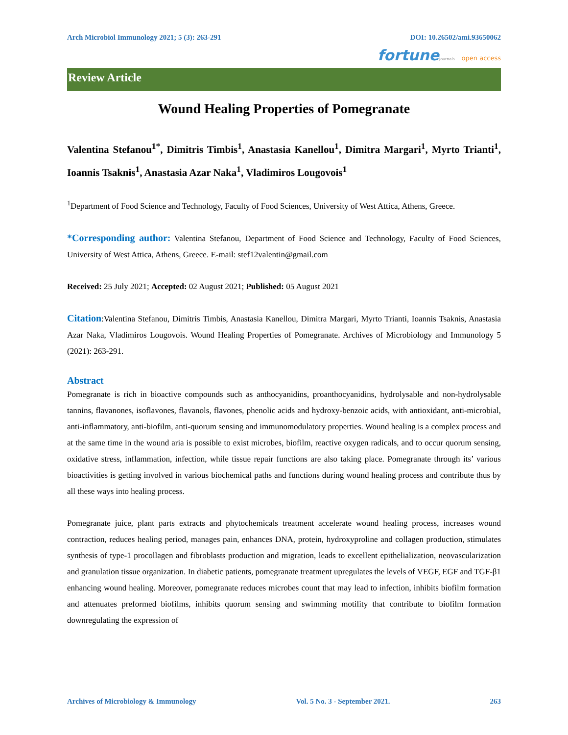Arch Microbiol Immunology 2021; 5 (3): 263-291 DOI: 10.26502/ami.93650062
fortune journals open access
Review Article
Wound Healing Properties of Pomegranate
Valentina Stefanou<sup>1*</sup>, Dimitris Timbis<sup>1</sup>, Anastasia Kanellou<sup>1</sup>, Dimitra Margari<sup>1</sup>, Myrto Trianti<sup>1</sup>, Ioannis Tsaknis<sup>1</sup>, Anastasia Azar Naka<sup>1</sup>, Vladimiros Lougovois<sup>1</sup>
<sup>1</sup> Department of Food Science and Technology, Faculty of Food Sciences, University of West Attica, Athens, Greece.
*Corresponding author: Valentina Stefanou, Department of Food Science and Technology, Faculty of Food Sciences, University of West Attica, Athens, Greece. E-mail: stef12valentin@gmail.com
Received: 25 July 2021; Accepted: 02 August 2021; Published: 05 August 2021
Citation:Valentina Stefanou, Dimitris Timbis, Anastasia Kanellou, Dimitra Margari, Myrto Trianti, Ioannis Tsaknis, Anastasia Azar Naka, Vladimiros Lougovois. Wound Healing Properties of Pomegranate. Archives of Microbiology and Immunology 5 (2021): 263-291.
Abstract
Pomegranate is rich in bioactive compounds such as anthocyanidins, proanthocyanidins, hydrolysable and non-hydrolysable tannins, flavanones, isoflavones, flavanols, flavones, phenolic acids and hydroxy-benzoic acids, with antioxidant, anti-microbial, anti-inflammatory, anti-biofilm, anti-quorum sensing and immunomodulatory properties. Wound healing is a complex process and at the same time in the wound aria is possible to exist microbes, biofilm, reactive oxygen radicals, and to occur quorum sensing, oxidative stress, inflammation, infection, while tissue repair functions are also taking place. Pomegranate through its’ various bioactivities is getting involved in various biochemical paths and functions during wound healing process and contribute thus by all these ways into healing process.
Pomegranate juice, plant parts extracts and phytochemicals treatment accelerate wound healing process, increases wound contraction, reduces healing period, manages pain, enhances DNA, protein, hydroxyproline and collagen production, stimulates synthesis of type-1 procollagen and fibroblasts production and migration, leads to excellent epithelialization, neovascularization and granulation tissue organization. In diabetic patients, pomegranate treatment upregulates the levels of VEGF, EGF and TGF-β1 enhancing wound healing. Moreover, pomegranate reduces microbes count that may lead to infection, inhibits biofilm formation and attenuates preformed biofilms, inhibits quorum sensing and swimming motility that contribute to biofilm formation downregulating the expression of
Archives of Microbiology & Immunology Vol. 5 No. 3 - September 2021. 263